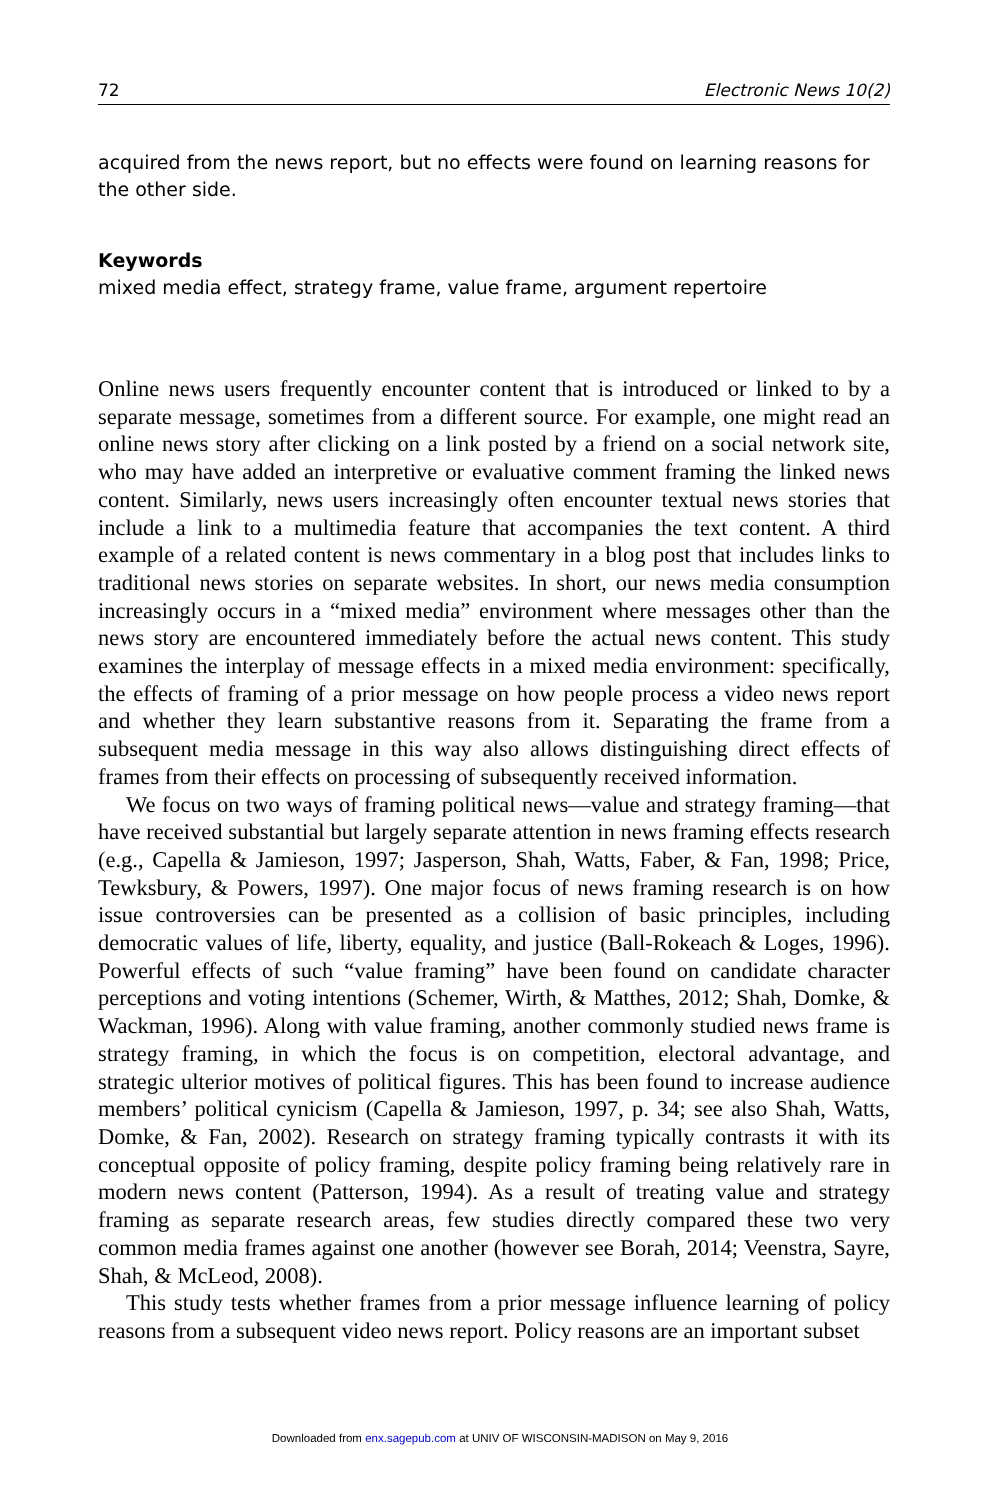72 Electronic News 10(2)
acquired from the news report, but no effects were found on learning reasons for the other side.
Keywords
mixed media effect, strategy frame, value frame, argument repertoire
Online news users frequently encounter content that is introduced or linked to by a separate message, sometimes from a different source. For example, one might read an online news story after clicking on a link posted by a friend on a social network site, who may have added an interpretive or evaluative comment framing the linked news content. Similarly, news users increasingly often encounter textual news stories that include a link to a multimedia feature that accompanies the text content. A third example of a related content is news commentary in a blog post that includes links to traditional news stories on separate websites. In short, our news media consumption increasingly occurs in a “mixed media” environment where messages other than the news story are encountered immediately before the actual news content. This study examines the interplay of message effects in a mixed media environment: specifically, the effects of framing of a prior message on how people process a video news report and whether they learn substantive reasons from it. Separating the frame from a subsequent media message in this way also allows distinguishing direct effects of frames from their effects on processing of subsequently received information.
We focus on two ways of framing political news—value and strategy framing—that have received substantial but largely separate attention in news framing effects research (e.g., Capella & Jamieson, 1997; Jasperson, Shah, Watts, Faber, & Fan, 1998; Price, Tewksbury, & Powers, 1997). One major focus of news framing research is on how issue controversies can be presented as a collision of basic principles, including democratic values of life, liberty, equality, and justice (Ball-Rokeach & Loges, 1996). Powerful effects of such “value framing” have been found on candidate character perceptions and voting intentions (Schemer, Wirth, & Matthes, 2012; Shah, Domke, & Wackman, 1996). Along with value framing, another commonly studied news frame is strategy framing, in which the focus is on competition, electoral advantage, and strategic ulterior motives of political figures. This has been found to increase audience members’ political cynicism (Capella & Jamieson, 1997, p. 34; see also Shah, Watts, Domke, & Fan, 2002). Research on strategy framing typically contrasts it with its conceptual opposite of policy framing, despite policy framing being relatively rare in modern news content (Patterson, 1994). As a result of treating value and strategy framing as separate research areas, few studies directly compared these two very common media frames against one another (however see Borah, 2014; Veenstra, Sayre, Shah, & McLeod, 2008).
This study tests whether frames from a prior message influence learning of policy reasons from a subsequent video news report. Policy reasons are an important subset
Downloaded from enx.sagepub.com at UNIV OF WISCONSIN-MADISON on May 9, 2016